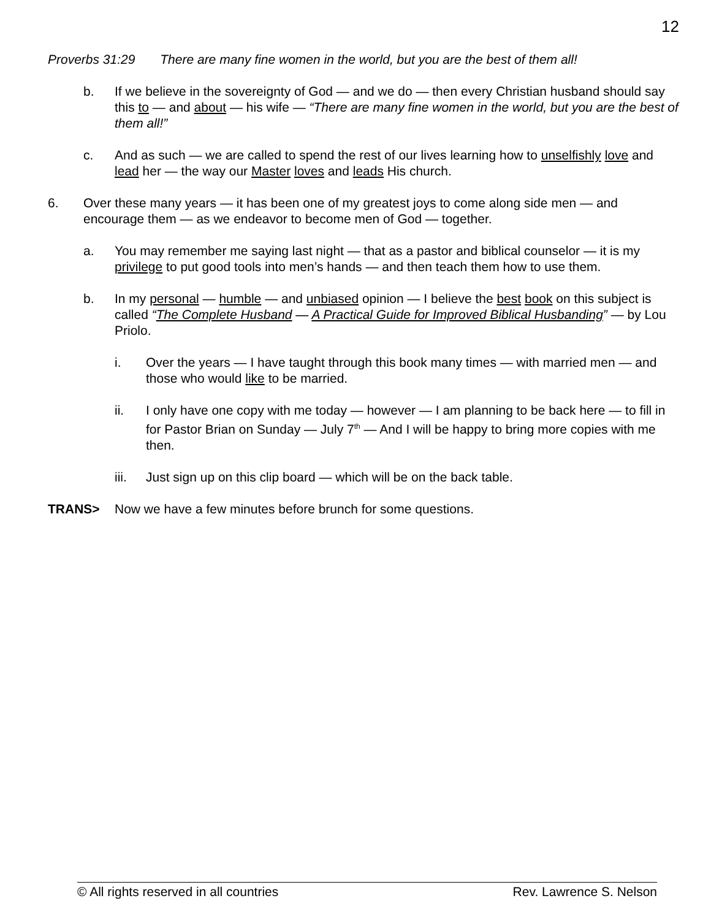12
Proverbs 31:29 There are many fine women in the world, but you are the best of them all!
b. If we believe in the sovereignty of God — and we do — then every Christian husband should say this to — and about — his wife — “There are many fine women in the world, but you are the best of them all!”
c. And as such — we are called to spend the rest of our lives learning how to unselfishly love and lead her — the way our Master loves and leads His church.
6. Over these many years — it has been one of my greatest joys to come along side men — and encourage them — as we endeavor to become men of God — together.
a. You may remember me saying last night — that as a pastor and biblical counselor — it is my privilege to put good tools into men’s hands — and then teach them how to use them.
b. In my personal — humble — and unbiased opinion — I believe the best book on this subject is called “The Complete Husband — A Practical Guide for Improved Biblical Husbanding” — by Lou Priolo.
i. Over the years — I have taught through this book many times — with married men — and those who would like to be married.
ii. I only have one copy with me today — however — I am planning to be back here — to fill in for Pastor Brian on Sunday — July 7<sup>th</sup> — And I will be happy to bring more copies with me then.
iii. Just sign up on this clip board — which will be on the back table.
TRANS> Now we have a few minutes before brunch for some questions.
© All rights reserved in all countries Rev. Lawrence S. Nelson